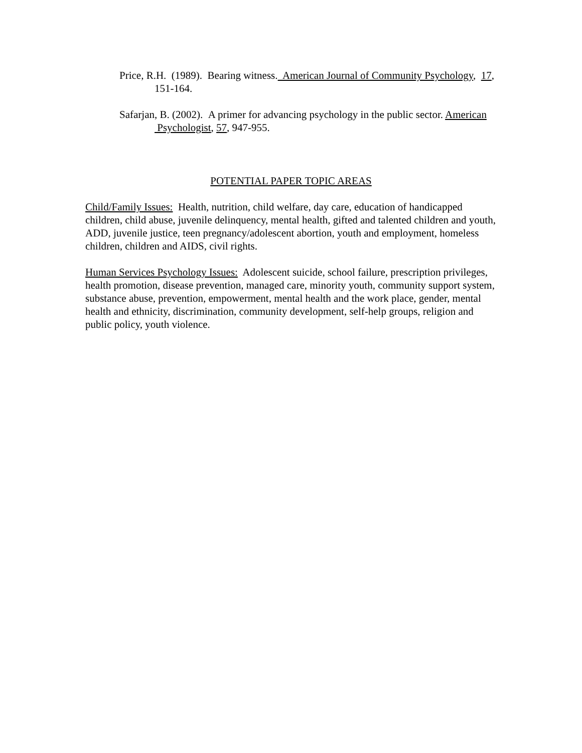Price, R.H. (1989). Bearing witness. American Journal of Community Psychology, 17, 151-164.
Safarjan, B. (2002). A primer for advancing psychology in the public sector. American Psychologist, 57, 947-955.
POTENTIAL PAPER TOPIC AREAS
Child/Family Issues: Health, nutrition, child welfare, day care, education of handicapped children, child abuse, juvenile delinquency, mental health, gifted and talented children and youth, ADD, juvenile justice, teen pregnancy/adolescent abortion, youth and employment, homeless children, children and AIDS, civil rights.
Human Services Psychology Issues: Adolescent suicide, school failure, prescription privileges, health promotion, disease prevention, managed care, minority youth, community support system, substance abuse, prevention, empowerment, mental health and the work place, gender, mental health and ethnicity, discrimination, community development, self-help groups, religion and public policy, youth violence.